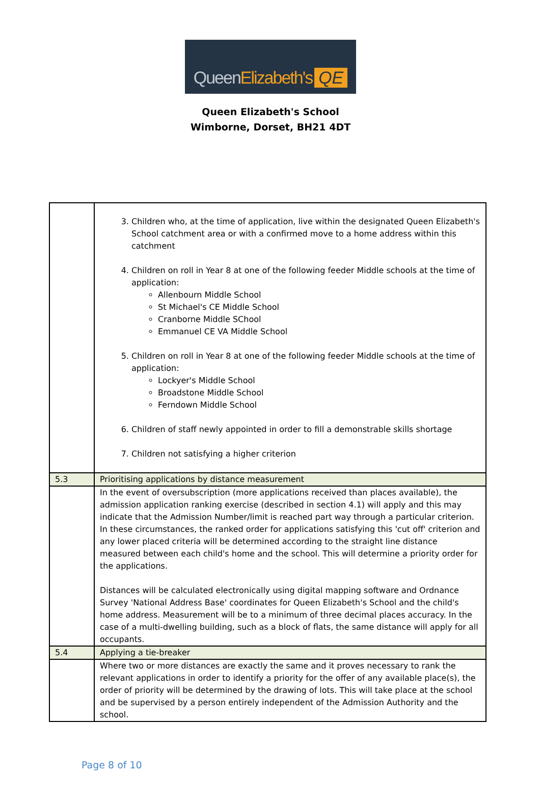Queen Elizabeth's QE
Queen Elizabeth's School
Wimborne, Dorset, BH21 4DT
| | 3. Children who, at the time of application, live within the designated Queen Elizabeth's School catchment area or with a confirmed move to a home address within this catchment 4. Children on roll in Year 8 at one of the following feeder Middle schools at the time of application: Allenbourn Middle School St Michael's CE Middle School Cranborne Middle SChool Emmanuel CE VA Middle School 5. Children on roll in Year 8 at one of the following feeder Middle schools at the time of application: Lockyer's Middle School Broadstone Middle School Ferndown Middle School 6. Children of staff newly appointed in order to fill a demonstrable skills shortage 7. Children not satisfying a higher criterion |
| 5.3 | Prioritising applications by distance measurement |
| | In the event of oversubscription (more applications received than places available), the admission application ranking exercise (described in section 4.1) will apply and this may indicate that the Admission Number/limit is reached part way through a particular criterion. In these circumstances, the ranked order for applications satisfying this 'cut off' criterion and any lower placed criteria will be determined according to the straight line distance measured between each child's home and the school. This will determine a priority order for the applications. Distances will be calculated electronically using digital mapping software and Ordnance Survey 'National Address Base' coordinates for Queen Elizabeth's School and the child's home address. Measurement will be to a minimum of three decimal places accuracy. In the case of a multi-dwelling building, such as a block of flats, the same distance will apply for all occupants. |
| 5.4 | Applying a tie-breaker |
| | Where two or more distances are exactly the same and it proves necessary to rank the relevant applications in order to identify a priority for the offer of any available place(s), the order of priority will be determined by the drawing of lots. This will take place at the school and be supervised by a person entirely independent of the Admission Authority and the school. |
Page 8 of 10